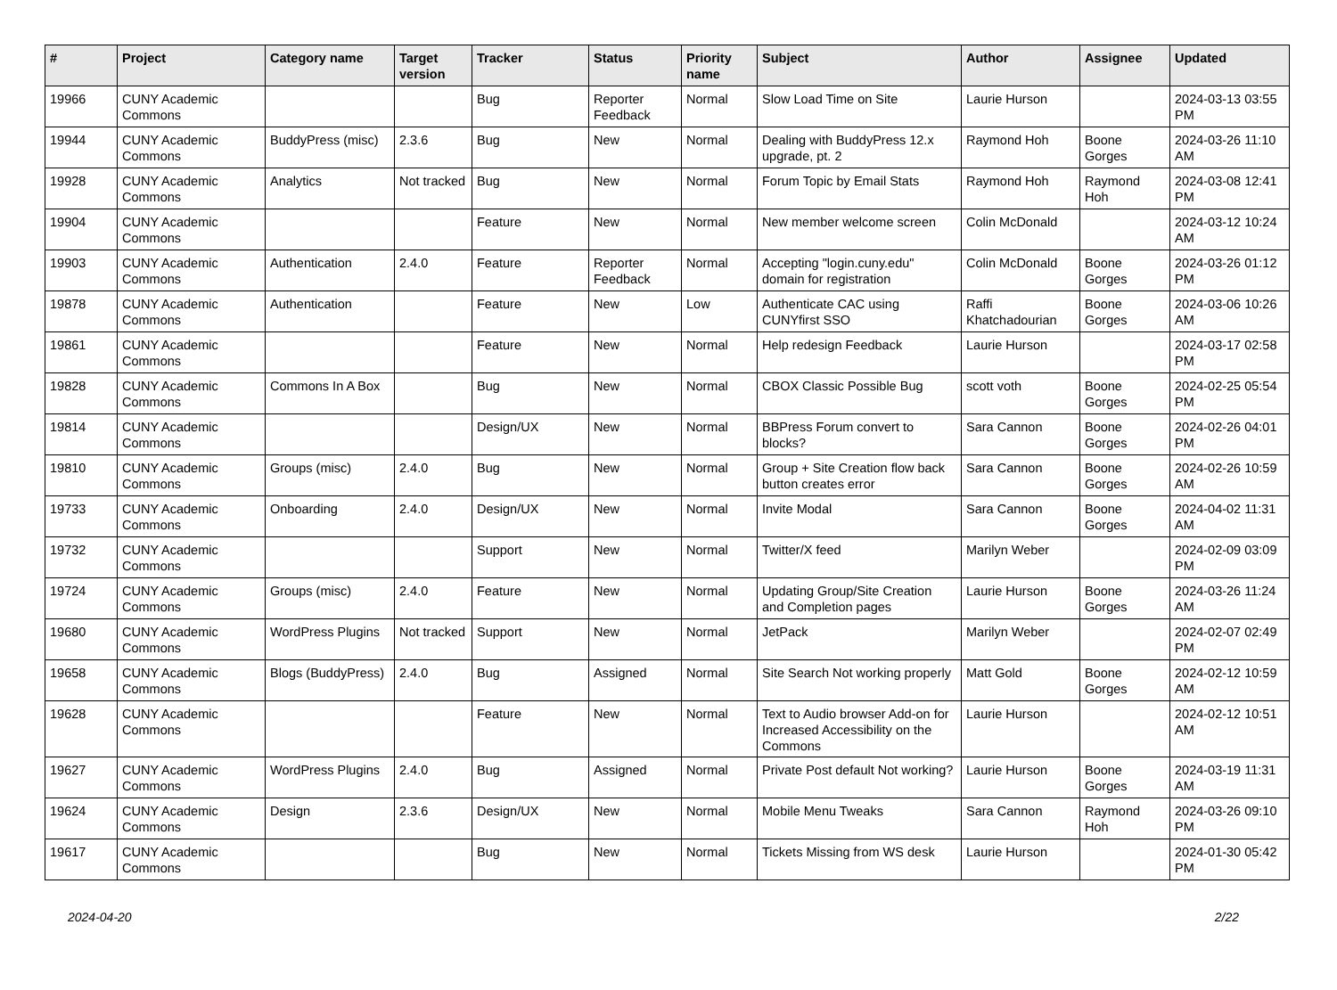| # | Project | Category name | Target version | Tracker | Status | Priority name | Subject | Author | Assignee | Updated |
| --- | --- | --- | --- | --- | --- | --- | --- | --- | --- | --- |
| 19966 | CUNY Academic Commons | | | Bug | Reporter Feedback | Normal | Slow Load Time on Site | Laurie Hurson | | 2024-03-13 03:55 PM |
| 19944 | CUNY Academic Commons | BuddyPress (misc) | 2.3.6 | Bug | New | Normal | Dealing with BuddyPress 12.x upgrade, pt. 2 | Raymond Hoh | Boone Gorges | 2024-03-26 11:10 AM |
| 19928 | CUNY Academic Commons | Analytics | Not tracked | Bug | New | Normal | Forum Topic by Email Stats | Raymond Hoh | Raymond Hoh | 2024-03-08 12:41 PM |
| 19904 | CUNY Academic Commons | | | Feature | New | Normal | New member welcome screen | Colin McDonald | | 2024-03-12 10:24 AM |
| 19903 | CUNY Academic Commons | Authentication | 2.4.0 | Feature | Reporter Feedback | Normal | Accepting "login.cuny.edu" domain for registration | Colin McDonald | Boone Gorges | 2024-03-26 01:12 PM |
| 19878 | CUNY Academic Commons | Authentication | | Feature | New | Low | Authenticate CAC using CUNYfirst SSO | Raffi Khatchadourian | Boone Gorges | 2024-03-06 10:26 AM |
| 19861 | CUNY Academic Commons | | | Feature | New | Normal | Help redesign Feedback | Laurie Hurson | | 2024-03-17 02:58 PM |
| 19828 | CUNY Academic Commons | Commons In A Box | | Bug | New | Normal | CBOX Classic Possible Bug | scott voth | Boone Gorges | 2024-02-25 05:54 PM |
| 19814 | CUNY Academic Commons | | | Design/UX | New | Normal | BBPress Forum convert to blocks? | Sara Cannon | Boone Gorges | 2024-02-26 04:01 PM |
| 19810 | CUNY Academic Commons | Groups (misc) | 2.4.0 | Bug | New | Normal | Group + Site Creation flow back button creates error | Sara Cannon | Boone Gorges | 2024-02-26 10:59 AM |
| 19733 | CUNY Academic Commons | Onboarding | 2.4.0 | Design/UX | New | Normal | Invite Modal | Sara Cannon | Boone Gorges | 2024-04-02 11:31 AM |
| 19732 | CUNY Academic Commons | | | Support | New | Normal | Twitter/X feed | Marilyn Weber | | 2024-02-09 03:09 PM |
| 19724 | CUNY Academic Commons | Groups (misc) | 2.4.0 | Feature | New | Normal | Updating Group/Site Creation and Completion pages | Laurie Hurson | Boone Gorges | 2024-03-26 11:24 AM |
| 19680 | CUNY Academic Commons | WordPress Plugins | Not tracked | Support | New | Normal | JetPack | Marilyn Weber | | 2024-02-07 02:49 PM |
| 19658 | CUNY Academic Commons | Blogs (BuddyPress) | 2.4.0 | Bug | Assigned | Normal | Site Search Not working properly | Matt Gold | Boone Gorges | 2024-02-12 10:59 AM |
| 19628 | CUNY Academic Commons | | | Feature | New | Normal | Text to Audio browser Add-on for Increased Accessibility on the Commons | Laurie Hurson | | 2024-02-12 10:51 AM |
| 19627 | CUNY Academic Commons | WordPress Plugins | 2.4.0 | Bug | Assigned | Normal | Private Post default Not working? | Laurie Hurson | Boone Gorges | 2024-03-19 11:31 AM |
| 19624 | CUNY Academic Commons | Design | 2.3.6 | Design/UX | New | Normal | Mobile Menu Tweaks | Sara Cannon | Raymond Hoh | 2024-03-26 09:10 PM |
| 19617 | CUNY Academic Commons | | | Bug | New | Normal | Tickets Missing from WS desk | Laurie Hurson | | 2024-01-30 05:42 PM |
2024-04-20 2/22